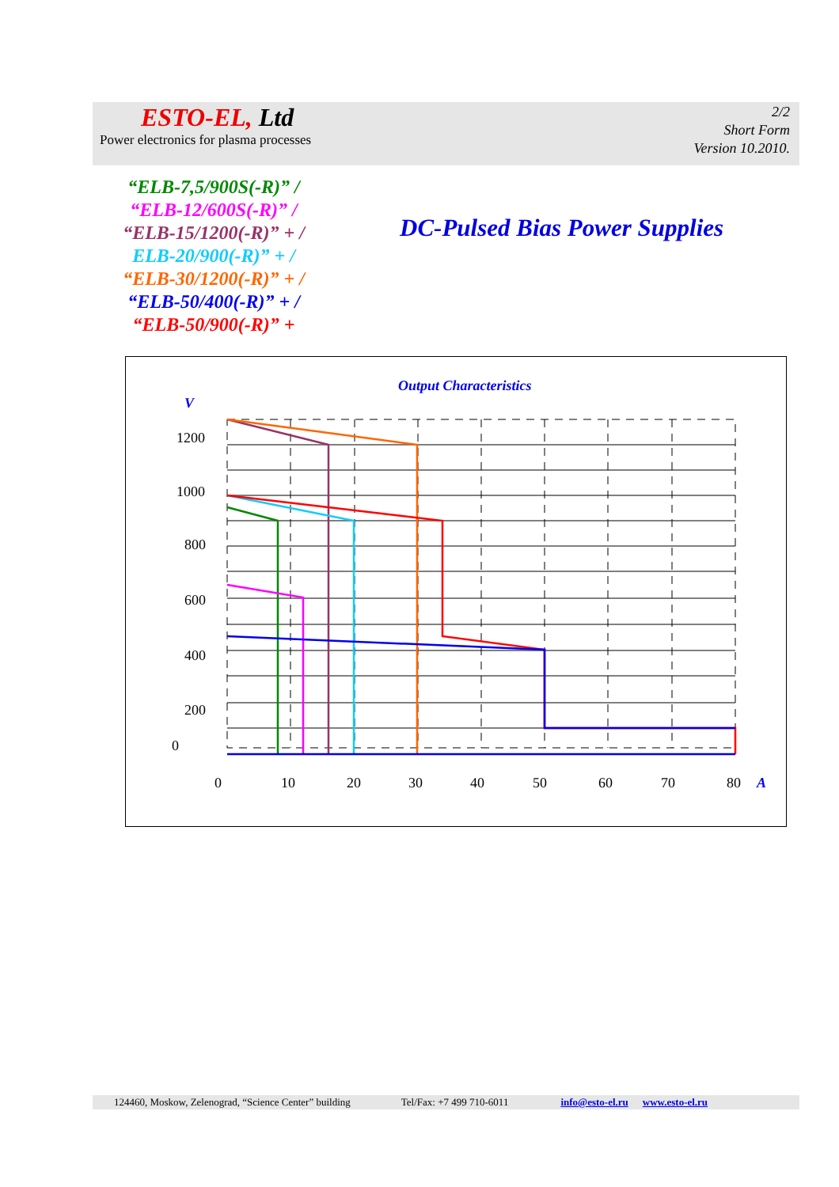ESTO-EL, Ltd
Power electronics for plasma processes
2/2
Short Form
Version 10.2010.
“ELB-7,5/900S(-R)” /
“ELB-12/600S(-R)” /
“ELB-15/1200(-R)” + /
ELB-20/900(-R)” + /
“ELB-30/1200(-R)” + /
“ELB-50/400(-R)” + /
“ELB-50/900(-R)” +
DC-Pulsed Bias Power Supplies
Output Characteristics
V
1200
1000
800
600
400
200
0
0
10
20
30
40
50
60
70
80
A
124460, Moskow, Zelenograd, “Science Center” building Tel/Fax: +7 499 710-6011 info@esto-el.ru www.esto-el.ru